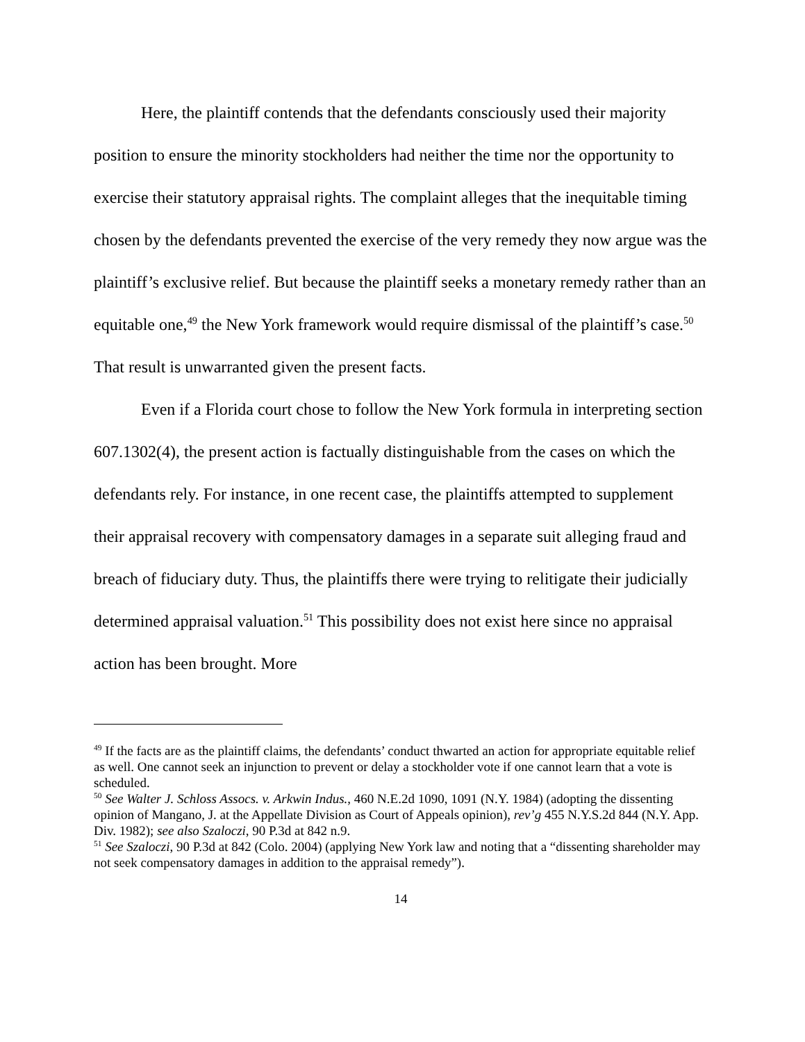Here, the plaintiff contends that the defendants consciously used their majority position to ensure the minority stockholders had neither the time nor the opportunity to exercise their statutory appraisal rights. The complaint alleges that the inequitable timing chosen by the defendants prevented the exercise of the very remedy they now argue was the plaintiff’s exclusive relief. But because the plaintiff seeks a monetary remedy rather than an equitable one,<sup>49</sup> the New York framework would require dismissal of the plaintiff’s case.<sup>50</sup> That result is unwarranted given the present facts.
Even if a Florida court chose to follow the New York formula in interpreting section 607.1302(4), the present action is factually distinguishable from the cases on which the defendants rely. For instance, in one recent case, the plaintiffs attempted to supplement their appraisal recovery with compensatory damages in a separate suit alleging fraud and breach of fiduciary duty. Thus, the plaintiffs there were trying to relitigate their judicially determined appraisal valuation.<sup>51</sup> This possibility does not exist here since no appraisal action has been brought. More
<sup>49</sup> If the facts are as the plaintiff claims, the defendants’ conduct thwarted an action for appropriate equitable relief as well. One cannot seek an injunction to prevent or delay a stockholder vote if one cannot learn that a vote is scheduled.
<sup>50</sup> See Walter J. Schloss Assocs. v. Arkwin Indus., 460 N.E.2d 1090, 1091 (N.Y. 1984) (adopting the dissenting opinion of Mangano, J. at the Appellate Division as Court of Appeals opinion), rev’g 455 N.Y.S.2d 844 (N.Y. App. Div. 1982); see also Szaloczi, 90 P.3d at 842 n.9.
<sup>51</sup> See Szaloczi, 90 P.3d at 842 (Colo. 2004) (applying New York law and noting that a “dissenting shareholder may not seek compensatory damages in addition to the appraisal remedy”).
14